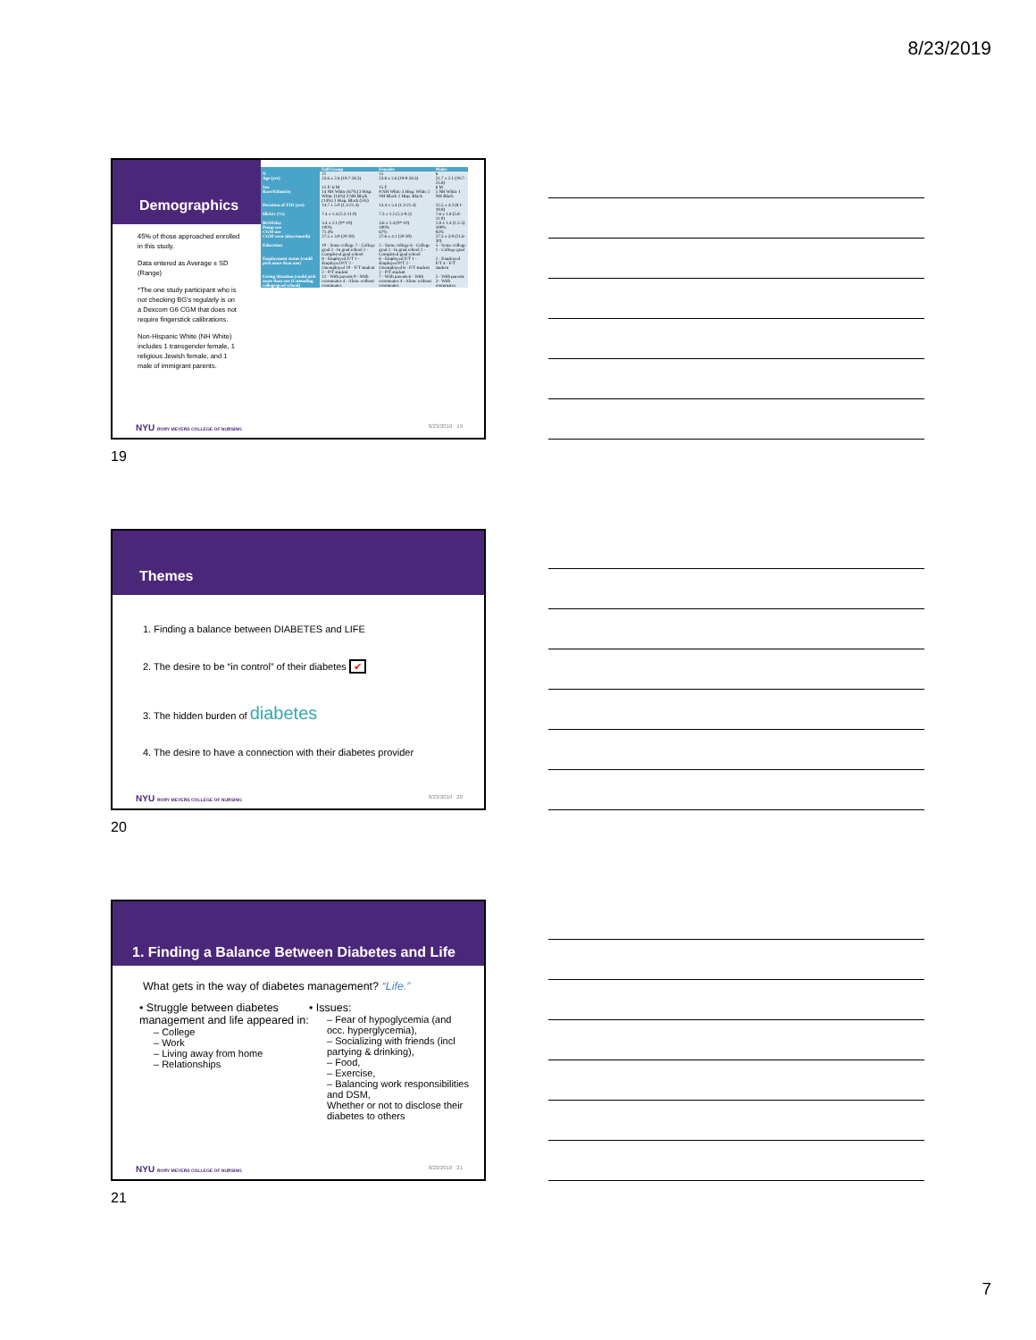8/23/2019
Demographics
45% of those approached enrolled in this study.
Data entered as Average ± SD (Range)
*The one study participant who is not checking BG's regularly is on a Dexcom G6 CGM that does not require fingerstick calibrations.
Non-Hispanic White (NH White) includes 1 transgender female, 1 religious Jewish female, and 1 male of immigrant parents.
| | Full Group | Females | Males |
| --- | --- | --- | --- |
| N | 21 | 15 | 6 |
| Age (yrs) | 23.6 ± 2.6 (19.7-28.3) | 23.8 ± 2.6 (19.9-28.3) | 21.7 ± 2.1 (19.7-25.8) |
| Sex | 15 F/ 6 M | 15 F | 6 M |
| Race/Ethnicity | 14 NH White (67%) 3 Hisp. White (14%) 3 NH Black (14%) 1 Hisp. Black (5%) | 9 NH White 3 Hisp. White 2 NH Black 1 Hisp. Black | 5 NH White 1 NH Black |
| Duration of T1D (yrs) | 14.7 ± 5.0 (1.3-21.4) | 14.4 ± 5.4 (1.3-21.4) | 15.5 ± 4.3 (8.1-19.8) |
| HbA1c (%) | 7.4 ± 1.4 (5.5-11.0) | 7.3 ± 1.2 (5.5-9.2) | 7.6 ± 1.8 (5.8-11.0) |
| BGM/day | 3.4 ± 2.1 (0*-10) | 3.6 ± 2.4 (0*-10) | 2.8 ± 1.4 (1.5-5) |
| Pump use | 100% | 100% | 100% |
| CGM use | 71.4% | 67% | 83% |
| CGM wear (days/month) | 27.5 ± 3.9 (20-30) | 27.6 ± 4.1 (20-30) | 27.3 ± 3.9 (21.6-30) |
| Education | 10 - Some college 7 - College grad 2 - In grad school 2 - Completed grad school | 5 - Some college 6 - College grad 2 - In grad school 2 - Completed grad school | 5 - Some college 1 - College grad |
| Employment status (could pick more than one) | 8 - Employed F/T 1 - Employed P/T 2 - Unemployed 10 - F/T student 2 - P/T student | 6 - Employed F/T 1 - Employed P/T 2 - Unemployed 6 - F/T student 2 - P/T student | 2 - Employed F/T 4 - F/T student |
| Living Situation (could pick more than one if attending college/grad school) | 12 - With parents 9 - With roommates 4 - Alone without roommates | 7 - With parents 6 - With roommates 4 - Alone without roommates | 5 - With parents 3 - With roommates |
NYU RORY MEYERS COLLEGE OF NURSING
8/23/2019 19
19
Themes
1. Finding a balance between DIABETES and LIFE
2. The desire to be “in control” of their diabetes ✔
3. The hidden burden of diabetes
4. The desire to have a connection with their diabetes provider
NYU RORY MEYERS COLLEGE OF NURSING
8/23/2019 20
20
1. Finding a Balance Between Diabetes and Life
What gets in the way of diabetes management? “Life.”
• Struggle between diabetes management and life appeared in:
– College
– Work
– Living away from home
– Relationships
• Issues:
– Fear of hypoglycemia (and occ. hyperglycemia),
– Socializing with friends (incl partying & drinking),
– Food,
– Exercise,
– Balancing work responsibilities and DSM,
Whether or not to disclose their diabetes to others
NYU RORY MEYERS COLLEGE OF NURSING
8/23/2019 21
21
7